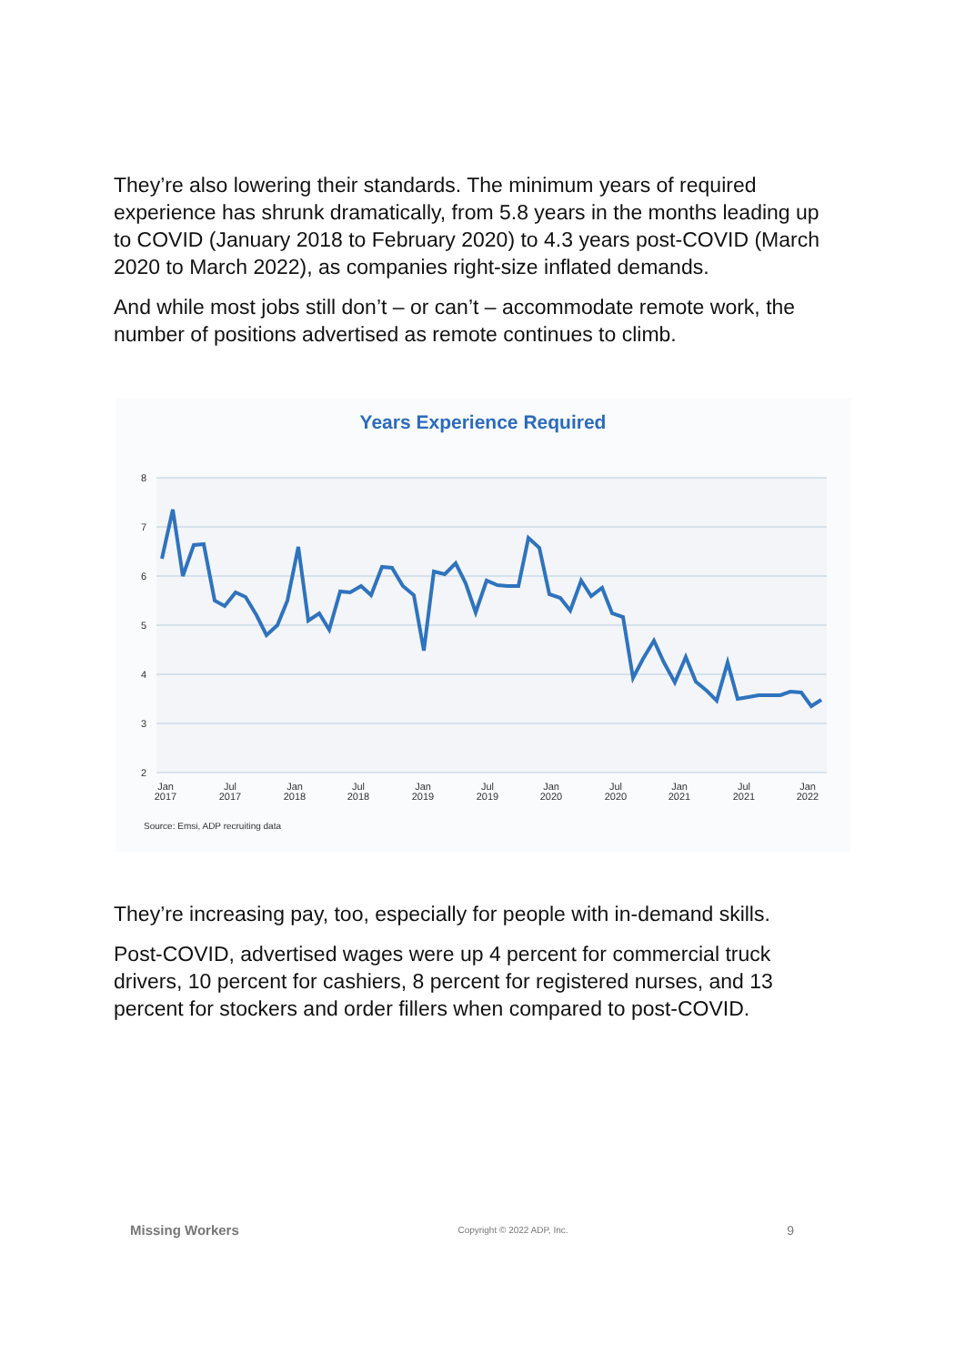They’re also lowering their standards. The minimum years of required experience has shrunk dramatically, from 5.8 years in the months leading up to COVID (January 2018 to February 2020) to 4.3 years post-COVID (March 2020 to March 2022), as companies right-size inflated demands.
And while most jobs still don’t – or can’t – accommodate remote work, the number of positions advertised as remote continues to climb.
Years Experience Required
8
7
6
5
4
3
2
Jan
2017
Jul
2017
Jan
2018
Jul
2018
Jan
2019
Jul
2019
Jan
2020
Jul
2020
Jan
2021
Jul
2021
Jan
2022
Source: Emsi, ADP recruiting data
They’re increasing pay, too, especially for people with in-demand skills.
Post-COVID, advertised wages were up 4 percent for commercial truck drivers, 10 percent for cashiers, 8 percent for registered nurses, and 13 percent for stockers and order fillers when compared to post-COVID.
Missing Workers Copyright © 2022 ADP, Inc. 9